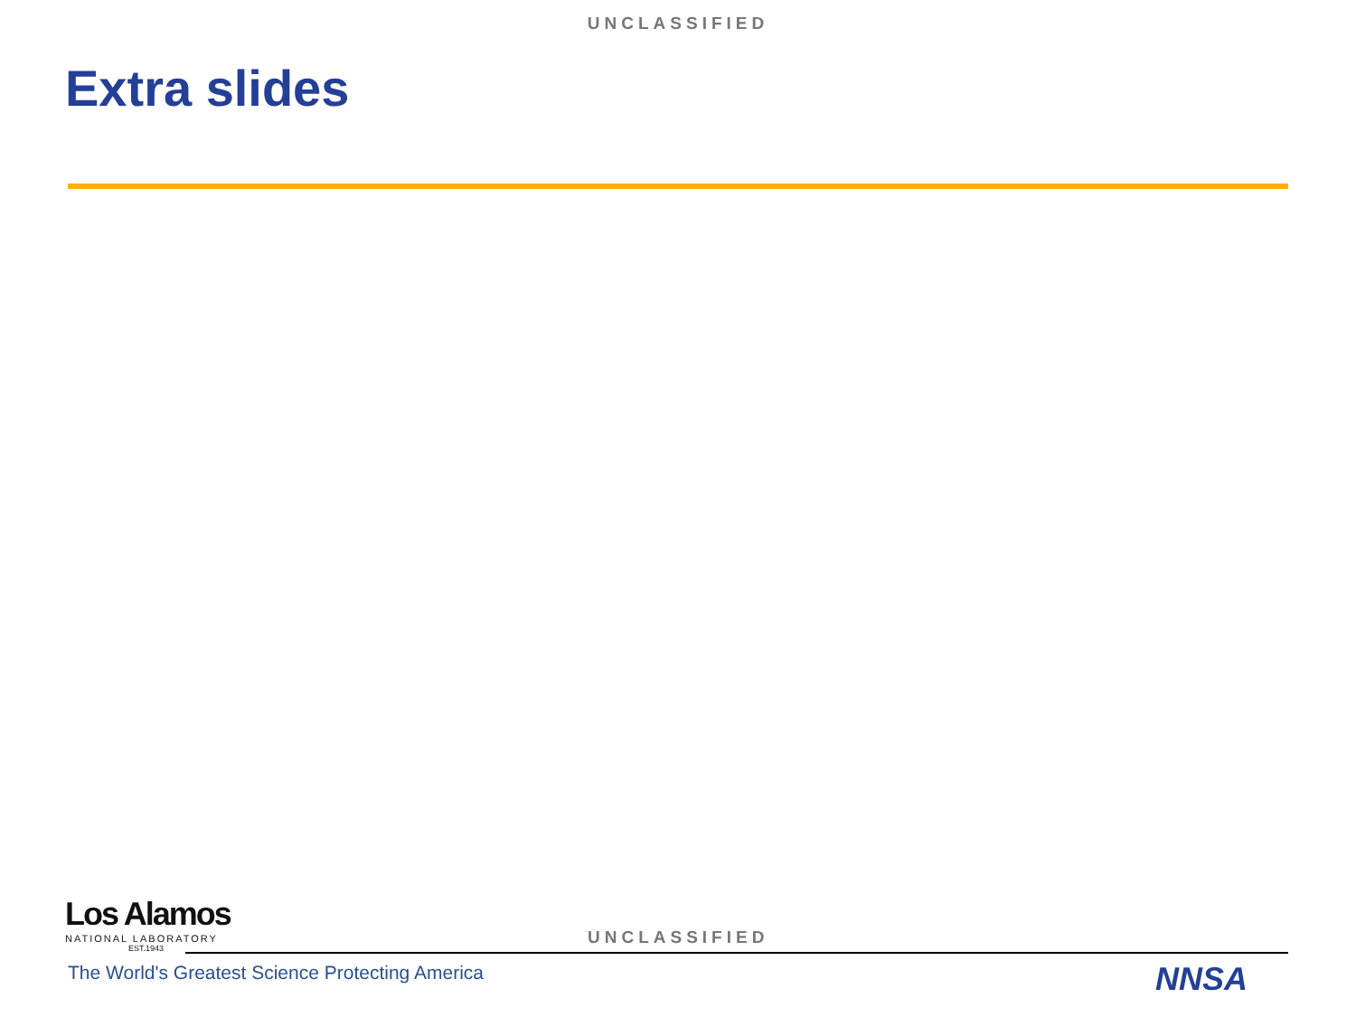UNCLASSIFIED
Extra slides
Los Alamos
NATIONAL LABORATORY
EST.1943
UNCLASSIFIED
The World's Greatest Science Protecting America
NNSA